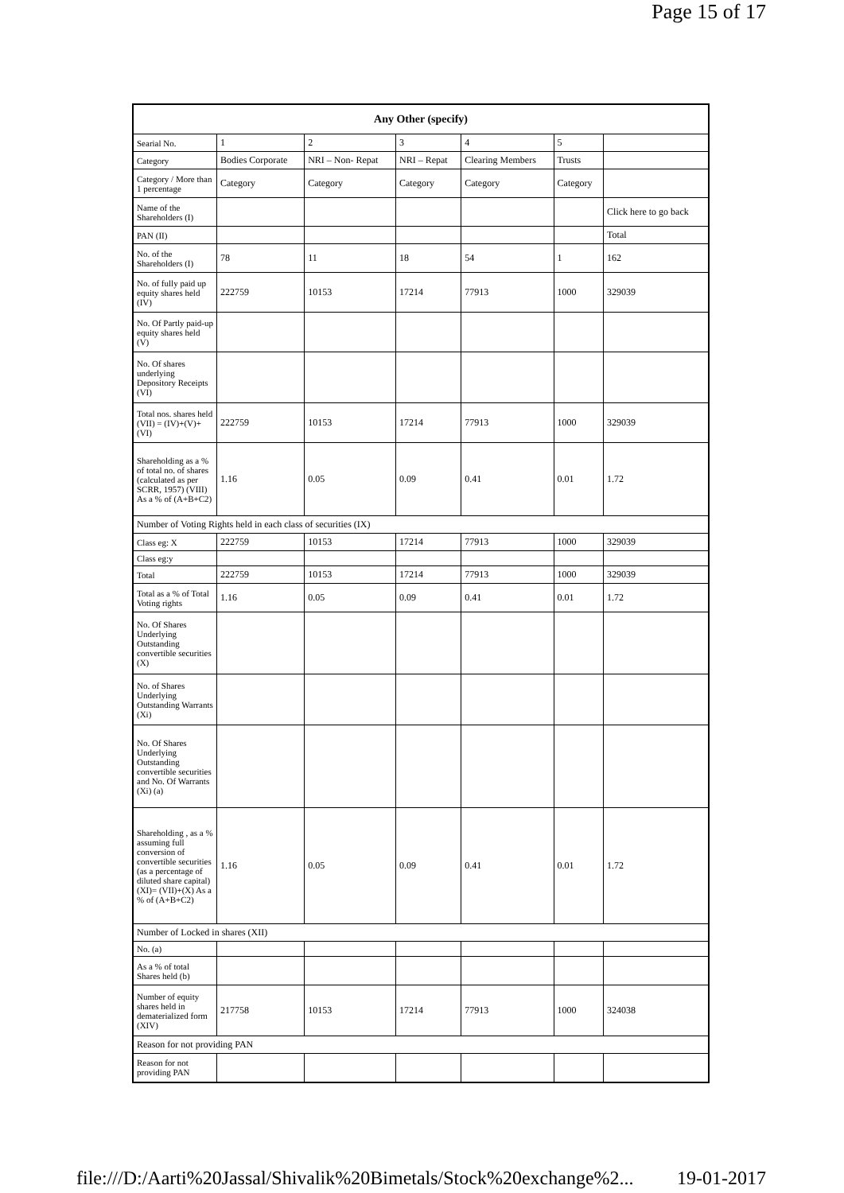Page 15 of 17
| Any Other (specify) | | | | | | |
| --- | --- | --- | --- | --- | --- | --- |
| Searial No. | 1 | 2 | 3 | 4 | 5 | |
| Category | Bodies Corporate | NRI – Non- Repat | NRI – Repat | Clearing Members | Trusts | |
| Category / More than 1 percentage | Category | Category | Category | Category | Category | |
| Name of the Shareholders (I) | | | | | | Click here to go back |
| PAN (II) | | | | | | Total |
| No. of the Shareholders (I) | 78 | 11 | 18 | 54 | 1 | 162 |
| No. of fully paid up equity shares held (IV) | 222759 | 10153 | 17214 | 77913 | 1000 | 329039 |
| No. Of Partly paid-up equity shares held (V) | | | | | | |
| No. Of shares underlying Depository Receipts (VI) | | | | | | |
| Total nos. shares held (VII) = (IV)+(V)+ (VI) | 222759 | 10153 | 17214 | 77913 | 1000 | 329039 |
| Shareholding as a % of total no. of shares (calculated as per SCRR, 1957) (VIII) As a % of (A+B+C2) | 1.16 | 0.05 | 0.09 | 0.41 | 0.01 | 1.72 |
| Number of Voting Rights held in each class of securities (IX) | | | | | | |
| Class eg: X | 222759 | 10153 | 17214 | 77913 | 1000 | 329039 |
| Class eg:y | | | | | | |
| Total | 222759 | 10153 | 17214 | 77913 | 1000 | 329039 |
| Total as a % of Total Voting rights | 1.16 | 0.05 | 0.09 | 0.41 | 0.01 | 1.72 |
| No. Of Shares Underlying Outstanding convertible securities (X) | | | | | | |
| No. of Shares Underlying Outstanding Warrants (Xi) | | | | | | |
| No. Of Shares Underlying Outstanding convertible securities and No. Of Warrants (Xi) (a) | | | | | | |
| Shareholding , as a % assuming full conversion of convertible securities (as a percentage of diluted share capital) (XI)= (VII)+(X) As a % of (A+B+C2) | 1.16 | 0.05 | 0.09 | 0.41 | 0.01 | 1.72 |
| Number of Locked in shares (XII) | | | | | | |
| No. (a) | | | | | | |
| As a % of total Shares held (b) | | | | | | |
| Number of equity shares held in dematerialized form (XIV) | 217758 | 10153 | 17214 | 77913 | 1000 | 324038 |
| Reason for not providing PAN | | | | | | |
| Reason for not providing PAN | | | | | | |
file:///D:/Aarti%20Jassal/Shivalik%20Bimetals/Stock%20exchange%2... 19-01-2017